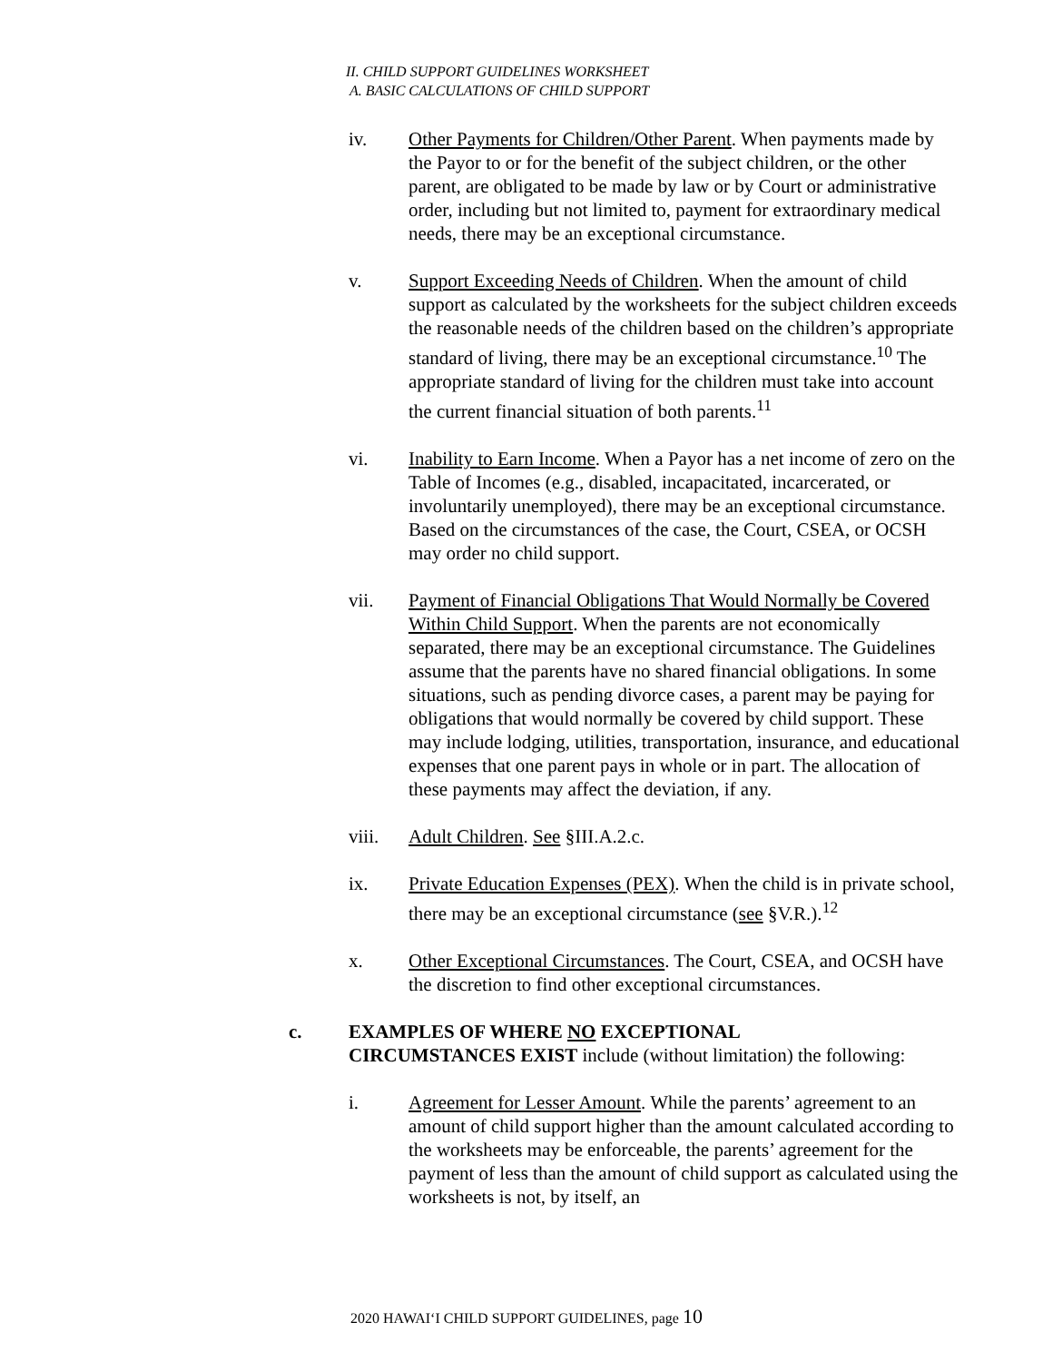II. CHILD SUPPORT GUIDELINES WORKSHEET
A. BASIC CALCULATIONS OF CHILD SUPPORT
iv. Other Payments for Children/Other Parent. When payments made by the Payor to or for the benefit of the subject children, or the other parent, are obligated to be made by law or by Court or administrative order, including but not limited to, payment for extraordinary medical needs, there may be an exceptional circumstance.
v. Support Exceeding Needs of Children. When the amount of child support as calculated by the worksheets for the subject children exceeds the reasonable needs of the children based on the children’s appropriate standard of living, there may be an exceptional circumstance.<sup>10</sup> The appropriate standard of living for the children must take into account the current financial situation of both parents.<sup>11</sup>
vi. Inability to Earn Income. When a Payor has a net income of zero on the Table of Incomes (e.g., disabled, incapacitated, incarcerated, or involuntarily unemployed), there may be an exceptional circumstance. Based on the circumstances of the case, the Court, CSEA, or OCSH may order no child support.
vii. Payment of Financial Obligations That Would Normally be Covered Within Child Support. When the parents are not economically separated, there may be an exceptional circumstance. The Guidelines assume that the parents have no shared financial obligations. In some situations, such as pending divorce cases, a parent may be paying for obligations that would normally be covered by child support. These may include lodging, utilities, transportation, insurance, and educational expenses that one parent pays in whole or in part. The allocation of these payments may affect the deviation, if any.
viii. Adult Children. See §III.A.2.c.
ix. Private Education Expenses (PEX). When the child is in private school, there may be an exceptional circumstance (see §V.R.).<sup>12</sup>
x. Other Exceptional Circumstances. The Court, CSEA, and OCSH have the discretion to find other exceptional circumstances.
c. EXAMPLES OF WHERE NO EXCEPTIONAL
CIRCUMSTANCES EXIST include (without limitation) the following:
i. Agreement for Lesser Amount. While the parents’ agreement to an amount of child support higher than the amount calculated according to the worksheets may be enforceable, the parents’ agreement for the payment of less than the amount of child support as calculated using the worksheets is not, by itself, an
2020 HAWAI‘I CHILD SUPPORT GUIDELINES, page 10